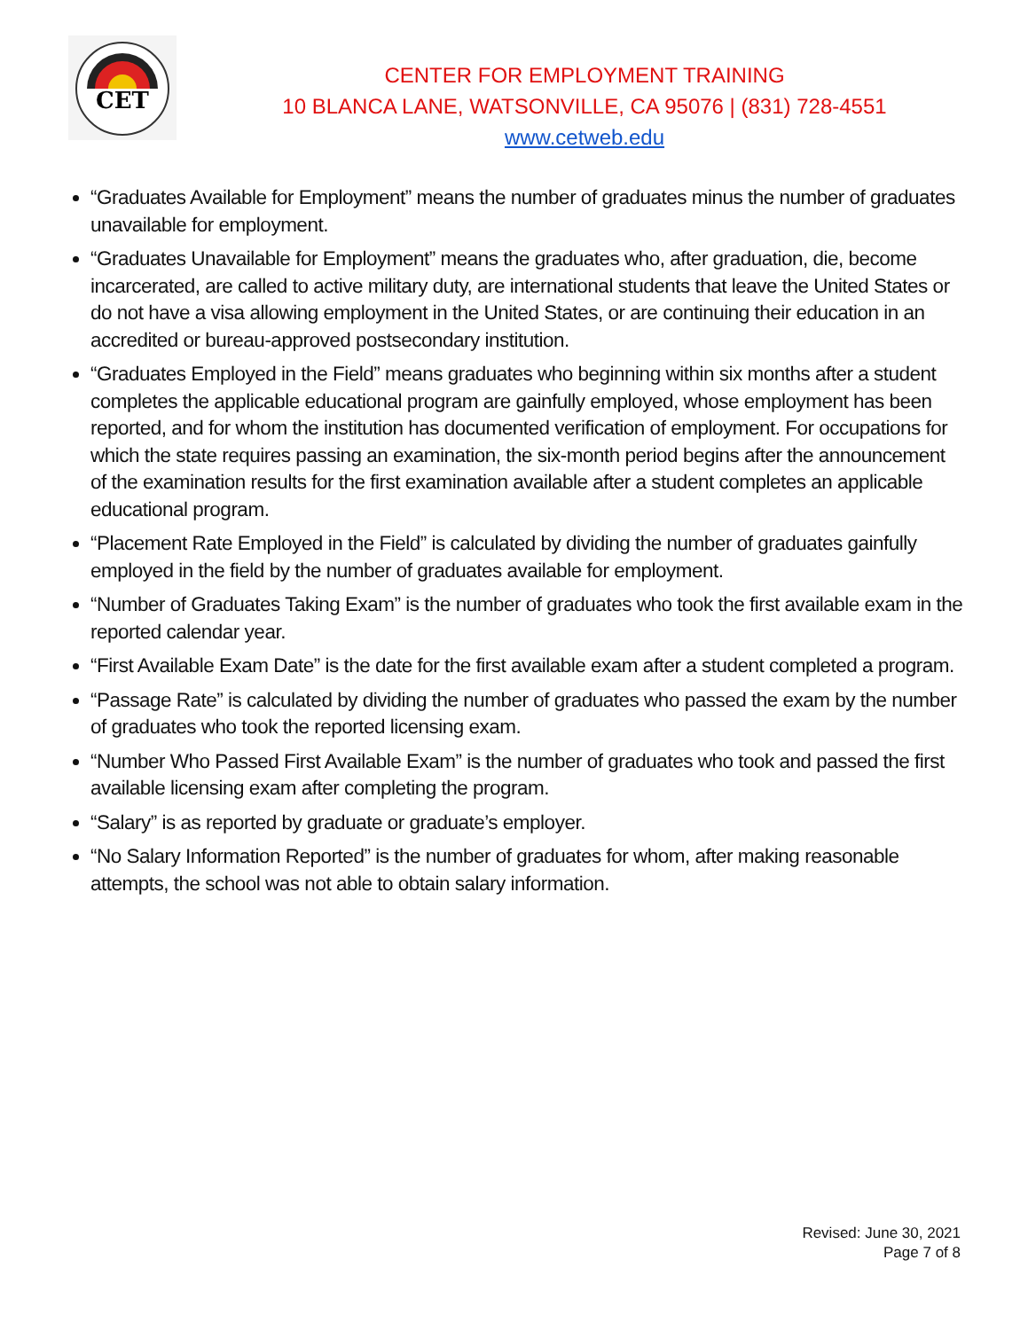CET
CENTER FOR EMPLOYMENT TRAINING
10 BLANCA LANE, WATSONVILLE, CA 95076 | (831) 728-4551
www.cetweb.edu
“Graduates Available for Employment” means the number of graduates minus the number of graduates unavailable for employment.
“Graduates Unavailable for Employment” means the graduates who, after graduation, die, become incarcerated, are called to active military duty, are international students that leave the United States or do not have a visa allowing employment in the United States, or are continuing their education in an accredited or bureau-approved postsecondary institution.
“Graduates Employed in the Field” means graduates who beginning within six months after a student completes the applicable educational program are gainfully employed, whose employment has been reported, and for whom the institution has documented verification of employment. For occupations for which the state requires passing an examination, the six-month period begins after the announcement of the examination results for the first examination available after a student completes an applicable educational program.
“Placement Rate Employed in the Field” is calculated by dividing the number of graduates gainfully employed in the field by the number of graduates available for employment.
“Number of Graduates Taking Exam” is the number of graduates who took the first available exam in the reported calendar year.
“First Available Exam Date” is the date for the first available exam after a student completed a program.
“Passage Rate” is calculated by dividing the number of graduates who passed the exam by the number of graduates who took the reported licensing exam.
“Number Who Passed First Available Exam” is the number of graduates who took and passed the first available licensing exam after completing the program.
“Salary” is as reported by graduate or graduate’s employer.
“No Salary Information Reported” is the number of graduates for whom, after making reasonable attempts, the school was not able to obtain salary information.
Revised: June 30, 2021
Page 7 of 8